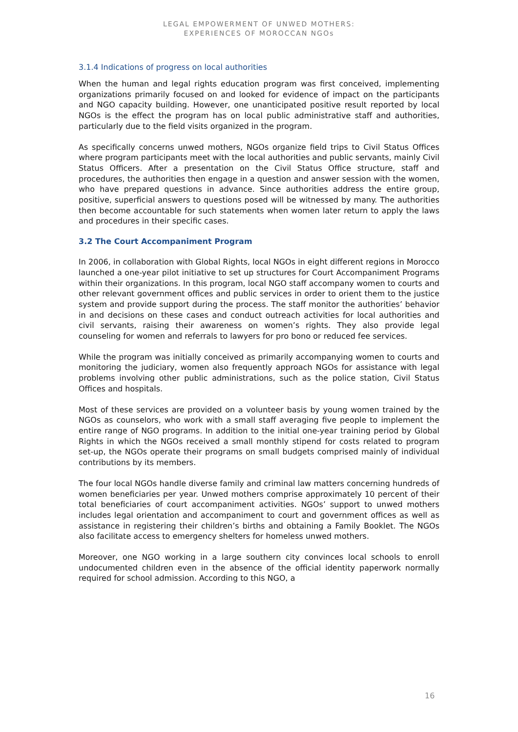LEGAL EMPOWERMENT OF UNWED MOTHERS:
EXPERIENCES OF MOROCCAN NGOs
3.1.4 Indications of progress on local authorities
When the human and legal rights education program was first conceived, implementing organizations primarily focused on and looked for evidence of impact on the participants and NGO capacity building. However, one unanticipated positive result reported by local NGOs is the effect the program has on local public administrative staff and authorities, particularly due to the field visits organized in the program.
As specifically concerns unwed mothers, NGOs organize field trips to Civil Status Offices where program participants meet with the local authorities and public servants, mainly Civil Status Officers. After a presentation on the Civil Status Office structure, staff and procedures, the authorities then engage in a question and answer session with the women, who have prepared questions in advance. Since authorities address the entire group, positive, superficial answers to questions posed will be witnessed by many. The authorities then become accountable for such statements when women later return to apply the laws and procedures in their specific cases.
3.2 The Court Accompaniment Program
In 2006, in collaboration with Global Rights, local NGOs in eight different regions in Morocco launched a one-year pilot initiative to set up structures for Court Accompaniment Programs within their organizations. In this program, local NGO staff accompany women to courts and other relevant government offices and public services in order to orient them to the justice system and provide support during the process. The staff monitor the authorities’ behavior in and decisions on these cases and conduct outreach activities for local authorities and civil servants, raising their awareness on women’s rights. They also provide legal counseling for women and referrals to lawyers for pro bono or reduced fee services.
While the program was initially conceived as primarily accompanying women to courts and monitoring the judiciary, women also frequently approach NGOs for assistance with legal problems involving other public administrations, such as the police station, Civil Status Offices and hospitals.
Most of these services are provided on a volunteer basis by young women trained by the NGOs as counselors, who work with a small staff averaging five people to implement the entire range of NGO programs. In addition to the initial one-year training period by Global Rights in which the NGOs received a small monthly stipend for costs related to program set-up, the NGOs operate their programs on small budgets comprised mainly of individual contributions by its members.
The four local NGOs handle diverse family and criminal law matters concerning hundreds of women beneficiaries per year. Unwed mothers comprise approximately 10 percent of their total beneficiaries of court accompaniment activities. NGOs’ support to unwed mothers includes legal orientation and accompaniment to court and government offices as well as assistance in registering their children’s births and obtaining a Family Booklet. The NGOs also facilitate access to emergency shelters for homeless unwed mothers.
Moreover, one NGO working in a large southern city convinces local schools to enroll undocumented children even in the absence of the official identity paperwork normally required for school admission. According to this NGO, a
16